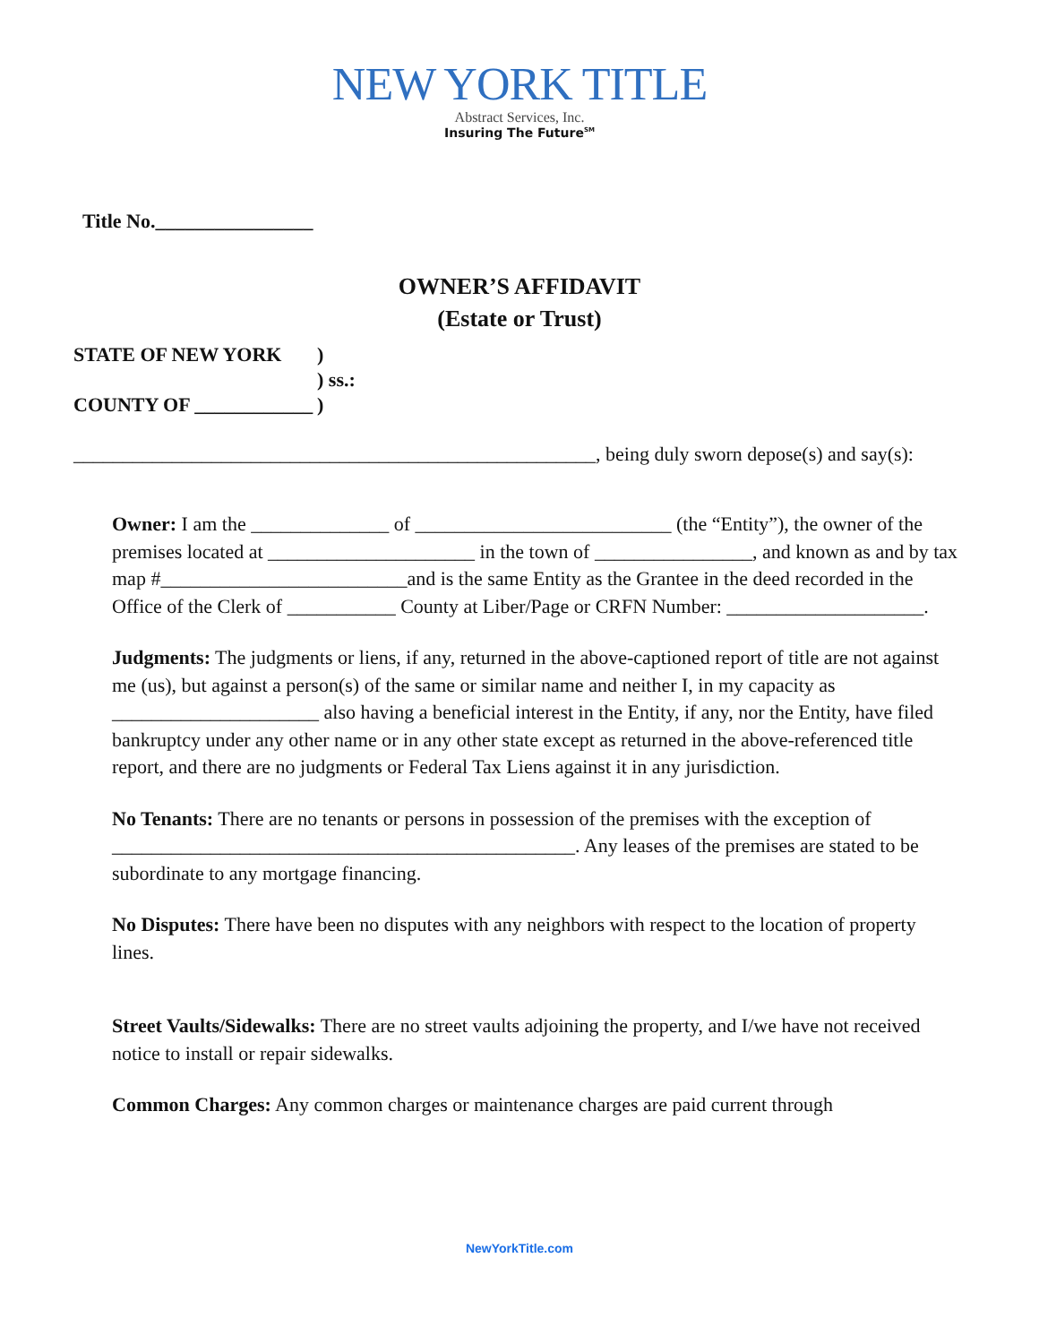NEW YORK TITLE
Abstract Services, Inc.
Insuring The Future<sup>SM</sup>
Title No.________________
OWNER’S AFFIDAVIT
(Estate or Trust)
STATE OF NEW YORK)
) ss.:
COUNTY OF ____________)
_____________________________________________________, being duly sworn depose(s) and say(s):
Owner: I am the ______________ of __________________________ (the “Entity”), the owner of the premises located at _____________________ in the town of ________________, and known as and by tax map #_________________________and is the same Entity as the Grantee in the deed recorded in the Office of the Clerk of ___________ County at Liber/Page or CRFN Number: ____________________.
Judgments: The judgments or liens, if any, returned in the above-captioned report of title are not against me (us), but against a person(s) of the same or similar name and neither I, in my capacity as _____________________ also having a beneficial interest in the Entity, if any, nor the Entity, have filed bankruptcy under any other name or in any other state except as returned in the above-referenced title report, and there are no judgments or Federal Tax Liens against it in any jurisdiction.
No Tenants: There are no tenants or persons in possession of the premises with the exception of _______________________________________________. Any leases of the premises are stated to be subordinate to any mortgage financing.
No Disputes: There have been no disputes with any neighbors with respect to the location of property lines.
Street Vaults/Sidewalks: There are no street vaults adjoining the property, and I/we have not received notice to install or repair sidewalks.
Common Charges: Any common charges or maintenance charges are paid current through
NewYorkTitle.com